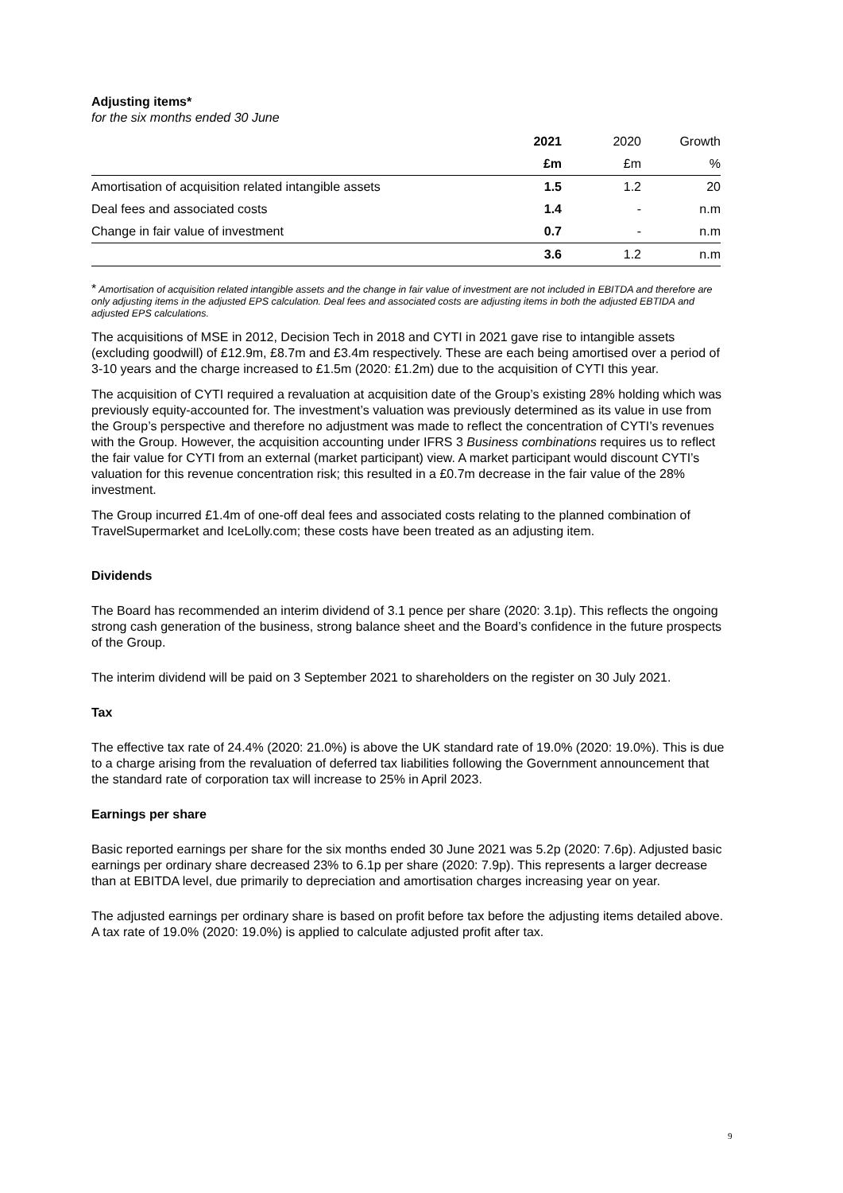Adjusting items*
for the six months ended 30 June
| | 2021 | 2020 | Growth |
| | £m | £m | % |
| Amortisation of acquisition related intangible assets | 1.5 | 1.2 | 20 |
| Deal fees and associated costs | 1.4 | - | n.m |
| Change in fair value of investment | 0.7 | - | n.m |
| | 3.6 | 1.2 | n.m |
* Amortisation of acquisition related intangible assets and the change in fair value of investment are not included in EBITDA and therefore are only adjusting items in the adjusted EPS calculation. Deal fees and associated costs are adjusting items in both the adjusted EBTIDA and adjusted EPS calculations.
The acquisitions of MSE in 2012, Decision Tech in 2018 and CYTI in 2021 gave rise to intangible assets (excluding goodwill) of £12.9m, £8.7m and £3.4m respectively. These are each being amortised over a period of 3-10 years and the charge increased to £1.5m (2020: £1.2m) due to the acquisition of CYTI this year.
The acquisition of CYTI required a revaluation at acquisition date of the Group’s existing 28% holding which was previously equity-accounted for. The investment’s valuation was previously determined as its value in use from the Group’s perspective and therefore no adjustment was made to reflect the concentration of CYTI’s revenues with the Group. However, the acquisition accounting under IFRS 3 Business combinations requires us to reflect the fair value for CYTI from an external (market participant) view. A market participant would discount CYTI’s valuation for this revenue concentration risk; this resulted in a £0.7m decrease in the fair value of the 28% investment.
The Group incurred £1.4m of one-off deal fees and associated costs relating to the planned combination of TravelSupermarket and IceLolly.com; these costs have been treated as an adjusting item.
Dividends
The Board has recommended an interim dividend of 3.1 pence per share (2020: 3.1p). This reflects the ongoing strong cash generation of the business, strong balance sheet and the Board’s confidence in the future prospects of the Group.
The interim dividend will be paid on 3 September 2021 to shareholders on the register on 30 July 2021.
Tax
The effective tax rate of 24.4% (2020: 21.0%) is above the UK standard rate of 19.0% (2020: 19.0%). This is due to a charge arising from the revaluation of deferred tax liabilities following the Government announcement that the standard rate of corporation tax will increase to 25% in April 2023.
Earnings per share
Basic reported earnings per share for the six months ended 30 June 2021 was 5.2p (2020: 7.6p). Adjusted basic earnings per ordinary share decreased 23% to 6.1p per share (2020: 7.9p). This represents a larger decrease than at EBITDA level, due primarily to depreciation and amortisation charges increasing year on year.
The adjusted earnings per ordinary share is based on profit before tax before the adjusting items detailed above. A tax rate of 19.0% (2020: 19.0%) is applied to calculate adjusted profit after tax.
9